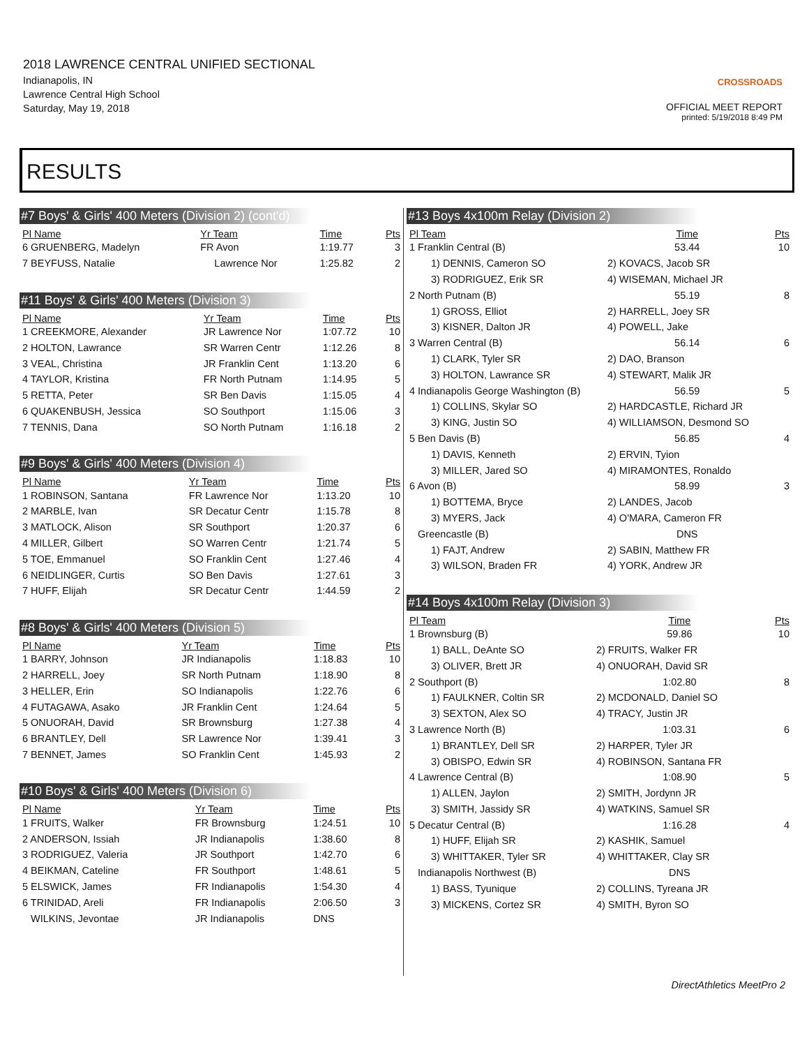2018 LAWRENCE CENTRAL UNIFIED SECTIONAL
Indianapolis, IN
Lawrence Central High School
Saturday, May 19, 2018
CROSSROADS
OFFICIAL MEET REPORT
printed: 5/19/2018 8:49 PM
RESULTS
#7 Boys' & Girls' 400 Meters (Division 2) (cont'd)
| Pl Name | Yr Team | Time | Pts |
| --- | --- | --- | --- |
| 6 GRUENBERG, Madelyn | FR Avon | 1:19.77 | 3 |
| 7 BEYFUSS, Natalie | Lawrence Nor | 1:25.82 | 2 |
#11 Boys' & Girls' 400 Meters (Division 3)
| Pl Name | Yr Team | Time | Pts |
| --- | --- | --- | --- |
| 1 CREEKMORE, Alexander | JR Lawrence Nor | 1:07.72 | 10 |
| 2 HOLTON, Lawrance | SR Warren Centr | 1:12.26 | 8 |
| 3 VEAL, Christina | JR Franklin Cent | 1:13.20 | 6 |
| 4 TAYLOR, Kristina | FR North Putnam | 1:14.95 | 5 |
| 5 RETTA, Peter | SR Ben Davis | 1:15.05 | 4 |
| 6 QUAKENBUSH, Jessica | SO Southport | 1:15.06 | 3 |
| 7 TENNIS, Dana | SO North Putnam | 1:16.18 | 2 |
#9 Boys' & Girls' 400 Meters (Division 4)
| Pl Name | Yr Team | Time | Pts |
| --- | --- | --- | --- |
| 1 ROBINSON, Santana | FR Lawrence Nor | 1:13.20 | 10 |
| 2 MARBLE, Ivan | SR Decatur Centr | 1:15.78 | 8 |
| 3 MATLOCK, Alison | SR Southport | 1:20.37 | 6 |
| 4 MILLER, Gilbert | SO Warren Centr | 1:21.74 | 5 |
| 5 TOE, Emmanuel | SO Franklin Cent | 1:27.46 | 4 |
| 6 NEIDLINGER, Curtis | SO Ben Davis | 1:27.61 | 3 |
| 7 HUFF, Elijah | SR Decatur Centr | 1:44.59 | 2 |
#8 Boys' & Girls' 400 Meters (Division 5)
| Pl Name | Yr Team | Time | Pts |
| --- | --- | --- | --- |
| 1 BARRY, Johnson | JR Indianapolis | 1:18.83 | 10 |
| 2 HARRELL, Joey | SR North Putnam | 1:18.90 | 8 |
| 3 HELLER, Erin | SO Indianapolis | 1:22.76 | 6 |
| 4 FUTAGAWA, Asako | JR Franklin Cent | 1:24.64 | 5 |
| 5 ONUORAH, David | SR Brownsburg | 1:27.38 | 4 |
| 6 BRANTLEY, Dell | SR Lawrence Nor | 1:39.41 | 3 |
| 7 BENNET, James | SO Franklin Cent | 1:45.93 | 2 |
#10 Boys' & Girls' 400 Meters (Division 6)
| Pl Name | Yr Team | Time | Pts |
| --- | --- | --- | --- |
| 1 FRUITS, Walker | FR Brownsburg | 1:24.51 | 10 |
| 2 ANDERSON, Issiah | JR Indianapolis | 1:38.60 | 8 |
| 3 RODRIGUEZ, Valeria | JR Southport | 1:42.70 | 6 |
| 4 BEIKMAN, Cateline | FR Southport | 1:48.61 | 5 |
| 5 ELSWICK, James | FR Indianapolis | 1:54.30 | 4 |
| 6 TRINIDAD, Areli | FR Indianapolis | 2:06.50 | 3 |
| WILKINS, Jevontae | JR Indianapolis | DNS | |
#13 Boys 4x100m Relay (Division 2)
| Pl Team | Time | Pts |
| --- | --- | --- |
| 1 Franklin Central (B) | 53.44 | 10 |
| 1) DENNIS, Cameron SO | 2) KOVACS, Jacob SR | |
| 3) RODRIGUEZ, Erik SR | 4) WISEMAN, Michael JR | |
| 2 North Putnam (B) | 55.19 | 8 |
| 1) GROSS, Elliot | 2) HARRELL, Joey SR | |
| 3) KISNER, Dalton JR | 4) POWELL, Jake | |
| 3 Warren Central (B) | 56.14 | 6 |
| 1) CLARK, Tyler SR | 2) DAO, Branson | |
| 3) HOLTON, Lawrance SR | 4) STEWART, Malik JR | |
| 4 Indianapolis George Washington (B) | 56.59 | 5 |
| 1) COLLINS, Skylar SO | 2) HARDCASTLE, Richard JR | |
| 3) KING, Justin SO | 4) WILLIAMSON, Desmond SO | |
| 5 Ben Davis (B) | 56.85 | 4 |
| 1) DAVIS, Kenneth | 2) ERVIN, Tyion | |
| 3) MILLER, Jared SO | 4) MIRAMONTES, Ronaldo | |
| 6 Avon (B) | 58.99 | 3 |
| 1) BOTTEMA, Bryce | 2) LANDES, Jacob | |
| 3) MYERS, Jack | 4) O'MARA, Cameron FR | |
| Greencastle (B) | DNS | |
| 1) FAJT, Andrew | 2) SABIN, Matthew FR | |
| 3) WILSON, Braden FR | 4) YORK, Andrew JR | |
#14 Boys 4x100m Relay (Division 3)
| Pl Team | Time | Pts |
| --- | --- | --- |
| 1 Brownsburg (B) | 59.86 | 10 |
| 1) BALL, DeAnte SO | 2) FRUITS, Walker FR | |
| 3) OLIVER, Brett JR | 4) ONUORAH, David SR | |
| 2 Southport (B) | 1:02.80 | 8 |
| 1) FAULKNER, Coltin SR | 2) MCDONALD, Daniel SO | |
| 3) SEXTON, Alex SO | 4) TRACY, Justin JR | |
| 3 Lawrence North (B) | 1:03.31 | 6 |
| 1) BRANTLEY, Dell SR | 2) HARPER, Tyler JR | |
| 3) OBISPO, Edwin SR | 4) ROBINSON, Santana FR | |
| 4 Lawrence Central (B) | 1:08.90 | 5 |
| 1) ALLEN, Jaylon | 2) SMITH, Jordynn JR | |
| 3) SMITH, Jassidy SR | 4) WATKINS, Samuel SR | |
| 5 Decatur Central (B) | 1:16.28 | 4 |
| 1) HUFF, Elijah SR | 2) KASHIK, Samuel | |
| 3) WHITTAKER, Tyler SR | 4) WHITTAKER, Clay SR | |
| Indianapolis Northwest (B) | DNS | |
| 1) BASS, Tyunique | 2) COLLINS, Tyreana JR | |
| 3) MICKENS, Cortez SR | 4) SMITH, Byron SO | |
DirectAthletics MeetPro 2